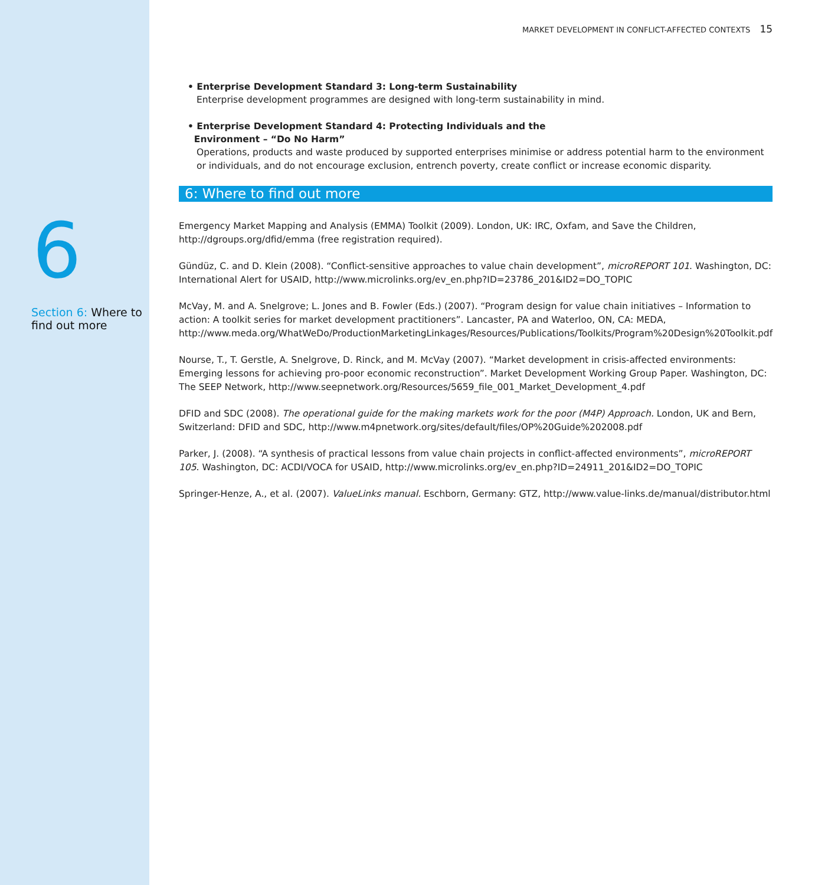6
Section 6: Where to find out more
MARKET DEVELOPMENT IN CONFLICT-AFFECTED CONTEXTS 15
• Enterprise Development Standard 3: Long-term Sustainability
Enterprise development programmes are designed with long-term sustainability in mind.
• Enterprise Development Standard 4: Protecting Individuals and the
Environment – “Do No Harm”
Operations, products and waste produced by supported enterprises minimise or address potential harm to the environment or individuals, and do not encourage exclusion, entrench poverty, create conflict or increase economic disparity.
6: Where to find out more
Emergency Market Mapping and Analysis (EMMA) Toolkit (2009). London, UK: IRC, Oxfam, and Save the Children, http://dgroups.org/dfid/emma (free registration required).
Gündüz, C. and D. Klein (2008). “Conflict-sensitive approaches to value chain development”, microREPORT 101. Washington, DC: International Alert for USAID, http://www.microlinks.org/ev_en.php?ID=23786_201&ID2=DO_TOPIC
McVay, M. and A. Snelgrove; L. Jones and B. Fowler (Eds.) (2007). “Program design for value chain initiatives – Information to action: A toolkit series for market development practitioners”. Lancaster, PA and Waterloo, ON, CA: MEDA, http://www.meda.org/WhatWeDo/ProductionMarketingLinkages/Resources/Publications/Toolkits/Program%20Design%20Toolkit.pdf
Nourse, T., T. Gerstle, A. Snelgrove, D. Rinck, and M. McVay (2007). “Market development in crisis-affected environments: Emerging lessons for achieving pro-poor economic reconstruction”. Market Development Working Group Paper. Washington, DC: The SEEP Network, http://www.seepnetwork.org/Resources/5659_file_001_Market_Development_4.pdf
DFID and SDC (2008). The operational guide for the making markets work for the poor (M4P) Approach. London, UK and Bern, Switzerland: DFID and SDC, http://www.m4pnetwork.org/sites/default/files/OP%20Guide%202008.pdf
Parker, J. (2008). “A synthesis of practical lessons from value chain projects in conflict-affected environments”, microREPORT 105. Washington, DC: ACDI/VOCA for USAID, http://www.microlinks.org/ev_en.php?ID=24911_201&ID2=DO_TOPIC
Springer-Henze, A., et al. (2007). ValueLinks manual. Eschborn, Germany: GTZ, http://www.value-links.de/manual/distributor.html